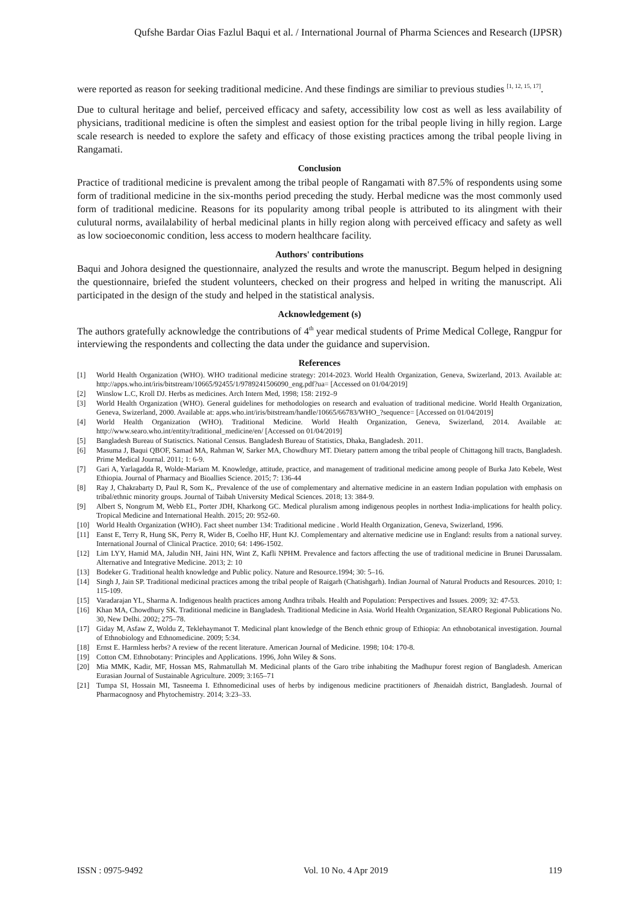Qufshe Bardar Oias Fazlul Baqui et al. / International Journal of Pharma Sciences and Research (IJPSR)
were reported as reason for seeking traditional medicine. And these findings are similiar to previous studies <sup>[1, 12, 15, 17]</sup>.
Due to cultural heritage and belief, perceived efficacy and safety, accessibility low cost as well as less availability of physicians, traditional medicine is often the simplest and easiest option for the tribal people living in hilly region. Large scale research is needed to explore the safety and efficacy of those existing practices among the tribal people living in Rangamati.
Conclusion
Practice of traditional medicine is prevalent among the tribal people of Rangamati with 87.5% of respondents using some form of traditional medicine in the six-months period preceding the study. Herbal medicne was the most commonly used form of traditional medicine. Reasons for its popularity among tribal people is attributed to its alingment with their culutural norms, availalability of herbal medicinal plants in hilly region along with perceived efficacy and safety as well as low socioeconomic condition, less access to modern healthcare facility.
Authors' contributions
Baqui and Johora designed the questionnaire, analyzed the results and wrote the manuscript. Begum helped in designing the questionnaire, briefed the student volunteers, checked on their progress and helped in writing the manuscript. Ali participated in the design of the study and helped in the statistical analysis.
Acknowledgement (s)
The authors gratefully acknowledge the contributions of 4<sup>th</sup> year medical students of Prime Medical College, Rangpur for interviewing the respondents and collecting the data under the guidance and supervision.
References
[1] World Health Organization (WHO). WHO traditional medicine strategy: 2014-2023. World Health Organization, Geneva, Swizerland, 2013. Available at: http://apps.who.int/iris/bitstream/10665/92455/1/9789241506090_eng.pdf?ua= [Accessed on 01/04/2019]
[2] Winslow L.C, Kroll DJ. Herbs as medicines. Arch Intern Med, 1998; 158: 2192–9
[3] World Health Organization (WHO). General guidelines for methodologies on research and evaluation of traditional medicine. World Health Organization, Geneva, Swizerland, 2000. Available at: apps.who.int/iris/bitstream/handle/10665/66783/WHO_?sequence= [Accessed on 01/04/2019]
[4] World Health Organization (WHO). Traditional Medicine. World Health Organization, Geneva, Swizerland, 2014. Available at: http://www.searo.who.int/entity/traditional_medicine/en/ [Accessed on 01/04/2019]
[5] Bangladesh Bureau of Statisctics. National Census. Bangladesh Bureau of Statistics, Dhaka, Bangladesh. 2011.
[6] Masuma J, Baqui QBOF, Samad MA, Rahman W, Sarker MA, Chowdhury MT. Dietary pattern among the tribal people of Chittagong hill tracts, Bangladesh. Prime Medical Journal. 2011; 1: 6-9.
[7] Gari A, Yarlagadda R, Wolde-Mariam M. Knowledge, attitude, practice, and management of traditional medicine among people of Burka Jato Kebele, West Ethiopia. Journal of Pharmacy and Bioallies Science. 2015; 7: 136-44
[8] Ray J, Chakrabarty D, Paul R, Som K,. Prevalence of the use of complementary and alternative medicine in an eastern Indian population with emphasis on tribal/ethnic minority groups. Journal of Taibah University Medical Sciences. 2018; 13: 384-9.
[9] Albert S, Nongrum M, Webb EL, Porter JDH, Kharkong GC. Medical pluralism among indigenous peoples in northest India-implications for health policy. Tropical Medicine and International Health. 2015; 20: 952-60.
[10] World Health Organization (WHO). Fact sheet number 134: Traditional medicine . World Health Organization, Geneva, Swizerland, 1996.
[11] Eanst E, Terry R, Hung SK, Perry R, Wider B, Coelho HF, Hunt KJ. Complementary and alternative medicine use in England: results from a national survey. International Journal of Clinical Practice. 2010; 64: 1496-1502.
[12] Lim LYY, Hamid MA, Jaludin NH, Jaini HN, Wint Z, Kafli NPHM. Prevalence and factors affecting the use of traditional medicine in Brunei Darussalam. Alternative and Integrative Medicine. 2013; 2: 10
[13] Bodeker G. Traditional health knowledge and Public policy. Nature and Resource.1994; 30: 5–16.
[14] Singh J, Jain SP. Traditional medicinal practices among the tribal people of Raigarh (Chatishgarh). Indian Journal of Natural Products and Resources. 2010; 1: 115-109.
[15] Varadarajan YL, Sharma A. Indigenous health practices among Andhra tribals. Health and Population: Perspectives and Issues. 2009; 32: 47-53.
[16] Khan MA, Chowdhury SK. Traditional medicine in Bangladesh. Traditional Medicine in Asia. World Health Organization, SEARO Regional Publications No. 30, New Delhi. 2002; 275–78.
[17] Giday M, Asfaw Z, Woldu Z, Teklehaymanot T. Medicinal plant knowledge of the Bench ethnic group of Ethiopia: An ethnobotanical investigation. Journal of Ethnobiology and Ethnomedicine. 2009; 5:34.
[18] Ernst E. Harmless herbs? A review of the recent literature. American Journal of Medicine. 1998; 104: 170-8.
[19] Cotton CM. Ethnobotany: Principles and Applications. 1996, John Wiley & Sons.
[20] Mia MMK, Kadir, MF, Hossan MS, Rahmatullah M. Medicinal plants of the Garo tribe inhabiting the Madhupur forest region of Bangladesh. American Eurasian Journal of Sustainable Agriculture. 2009; 3:165–71
[21] Tumpa SI, Hossain MI, Tasneema I. Ethnomedicinal uses of herbs by indigenous medicine practitioners of Jhenaidah district, Bangladesh. Journal of Pharmacognosy and Phytochemistry. 2014; 3:23–33.
ISSN : 0975-9492 Vol. 10 No. 4 Apr 2019 119